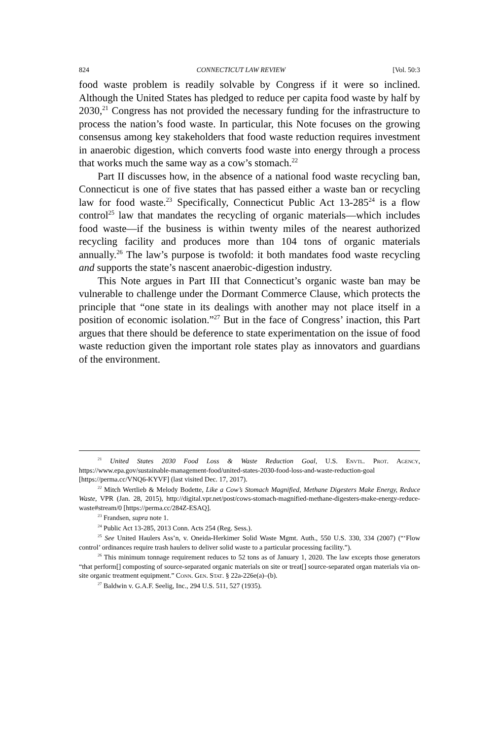824 CONNECTICUT LAW REVIEW [Vol. 50:3
food waste problem is readily solvable by Congress if it were so inclined. Although the United States has pledged to reduce per capita food waste by half by 2030,<sup>21</sup> Congress has not provided the necessary funding for the infrastructure to process the nation’s food waste. In particular, this Note focuses on the growing consensus among key stakeholders that food waste reduction requires investment in anaerobic digestion, which converts food waste into energy through a process that works much the same way as a cow’s stomach.<sup>22</sup>
Part II discusses how, in the absence of a national food waste recycling ban, Connecticut is one of five states that has passed either a waste ban or recycling law for food waste.<sup>23</sup> Specifically, Connecticut Public Act 13-285<sup>24</sup> is a flow control<sup>25</sup> law that mandates the recycling of organic materials—which includes food waste—if the business is within twenty miles of the nearest authorized recycling facility and produces more than 104 tons of organic materials annually.<sup>26</sup> The law’s purpose is twofold: it both mandates food waste recycling and supports the state’s nascent anaerobic-digestion industry.
This Note argues in Part III that Connecticut’s organic waste ban may be vulnerable to challenge under the Dormant Commerce Clause, which protects the principle that “one state in its dealings with another may not place itself in a position of economic isolation.”<sup>27</sup> But in the face of Congress’ inaction, this Part argues that there should be deference to state experimentation on the issue of food waste reduction given the important role states play as innovators and guardians of the environment.
<sup>21</sup> United States 2030 Food Loss & Waste Reduction Goal, U.S. Envtl. Prot. Agency, https://www.epa.gov/sustainable-management-food/united-states-2030-food-loss-and-waste-reduction-goal [https://perma.cc/VNQ6-KYVF] (last visited Dec. 17, 2017).
<sup>22</sup> Mitch Wertlieb & Melody Bodette, Like a Cow’s Stomach Magnified, Methane Digesters Make Energy, Reduce Waste, VPR (Jan. 28, 2015), http://digital.vpr.net/post/cows-stomach-magnified-methane-digesters-make-energy-reduce-waste#stream/0 [https://perma.cc/284Z-ESAQ].
<sup>23</sup> Frandsen, supra note 1.
<sup>24</sup> Public Act 13-285, 2013 Conn. Acts 254 (Reg. Sess.).
<sup>25</sup> See United Haulers Ass’n, v. Oneida-Herkimer Solid Waste Mgmt. Auth., 550 U.S. 330, 334 (2007) (“‘Flow control’ ordinances require trash haulers to deliver solid waste to a particular processing facility.”).
<sup>26</sup> This minimum tonnage requirement reduces to 52 tons as of January 1, 2020. The law excepts those generators “that perform[] composting of source-separated organic materials on site or treat[] source-separated organ materials via on-site organic treatment equipment.” Conn. Gen. Stat. § 22a-226e(a)–(b).
<sup>27</sup> Baldwin v. G.A.F. Seelig, Inc., 294 U.S. 511, 527 (1935).